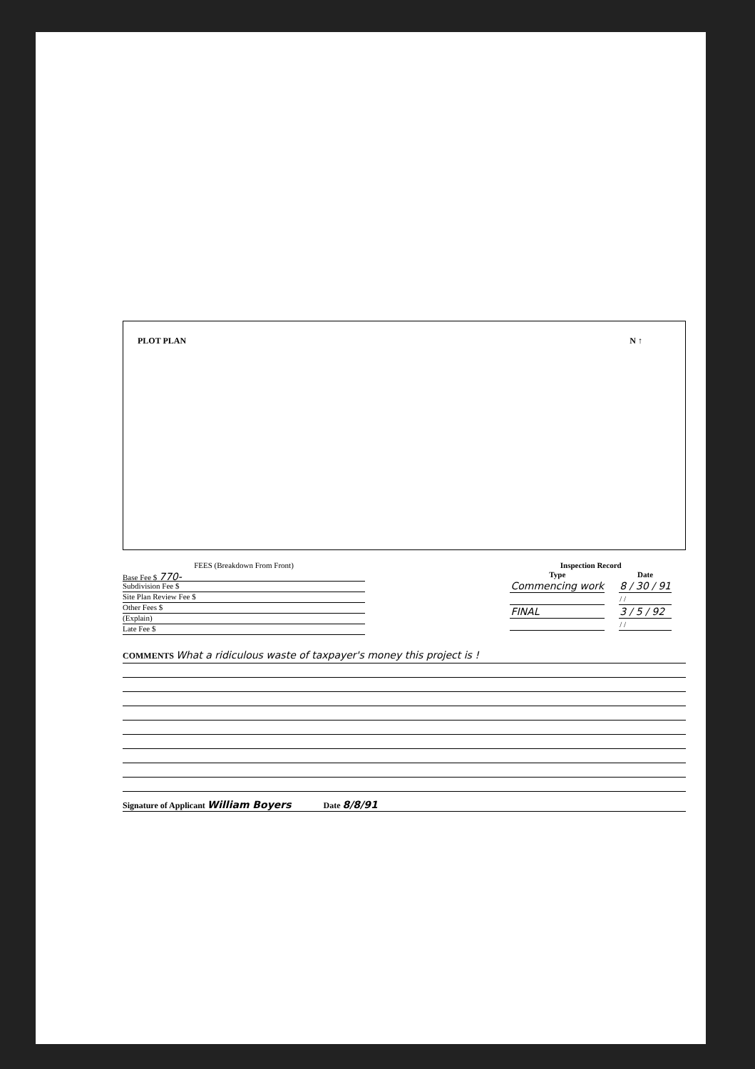PLOT PLAN N ↑
FEES (Breakdown From Front)
Base Fee $ 770-
Subdivision Fee $
Site Plan Review Fee $
Other Fees $
(Explain)
Late Fee $
Inspection Record
| Type | Date |
| --- | --- |
| Commencing work | 8 / 30 / 91 |
| | / / |
| FINAL | 3 / 5 / 92 |
| | / / |
COMMENTS What a ridiculous waste of taxpayer's money this project is !
Signature of Applicant William Boyers Date 8/8/91